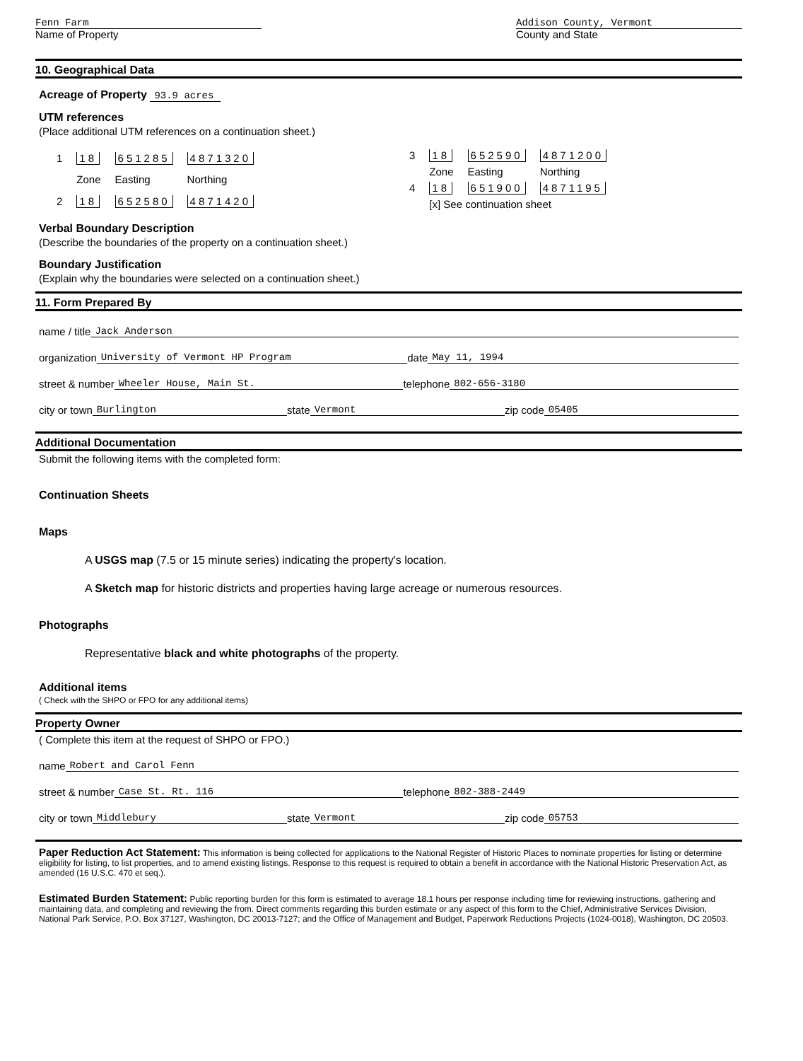Fenn Farm
Name of Property
Addison County, Vermont
County and State
10. Geographical Data
Acreage of Property 93.9 acres
UTM references
(Place additional UTM references on a continuation sheet.)
| 1 | 18 | 651285 | 4871320 |
| | Zone | Easting | Northing |
| 2 | 18 | 652580 | 4871420 |
| 3 | 18 | 652590 | 4871200 |
| | Zone | Easting | Northing |
| 4 | 18 | 651900 | 4871195 |
| | [x] See continuation sheet | | |
Verbal Boundary Description
(Describe the boundaries of the property on a continuation sheet.)
Boundary Justification
(Explain why the boundaries were selected on a continuation sheet.)
11. Form Prepared By
name / title Jack Anderson
organization University of Vermont HP Program date May 11, 1994
street & number Wheeler House, Main St. telephone 802-656-3180
city or town Burlington state Vermont zip code 05405
Additional Documentation
Submit the following items with the completed form:
Continuation Sheets
Maps
A USGS map (7.5 or 15 minute series) indicating the property's location.
A Sketch map for historic districts and properties having large acreage or numerous resources.
Photographs
Representative black and white photographs of the property.
Additional items
( Check with the SHPO or FPO for any additional items)
Property Owner
( Complete this item at the request of SHPO or FPO.)
name Robert and Carol Fenn
street & number Case St. Rt. 116 telephone 802-388-2449
city or town Middlebury state Vermont zip code 05753
Paper Reduction Act Statement: This information is being collected for applications to the National Register of Historic Places to nominate properties for listing or determine eligibility for listing, to list properties, and to amend existing listings. Response to this request is required to obtain a benefit in accordance with the National Historic Preservation Act, as amended (16 U.S.C. 470 et seq.).
Estimated Burden Statement: Public reporting burden for this form is estimated to average 18.1 hours per response including time for reviewing instructions, gathering and maintaining data, and completing and reviewing the from. Direct comments regarding this burden estimate or any aspect of this form to the Chief, Administrative Services Division, National Park Service, P.O. Box 37127, Washington, DC 20013-7127; and the Office of Management and Budget, Paperwork Reductions Projects (1024-0018), Washington, DC 20503.